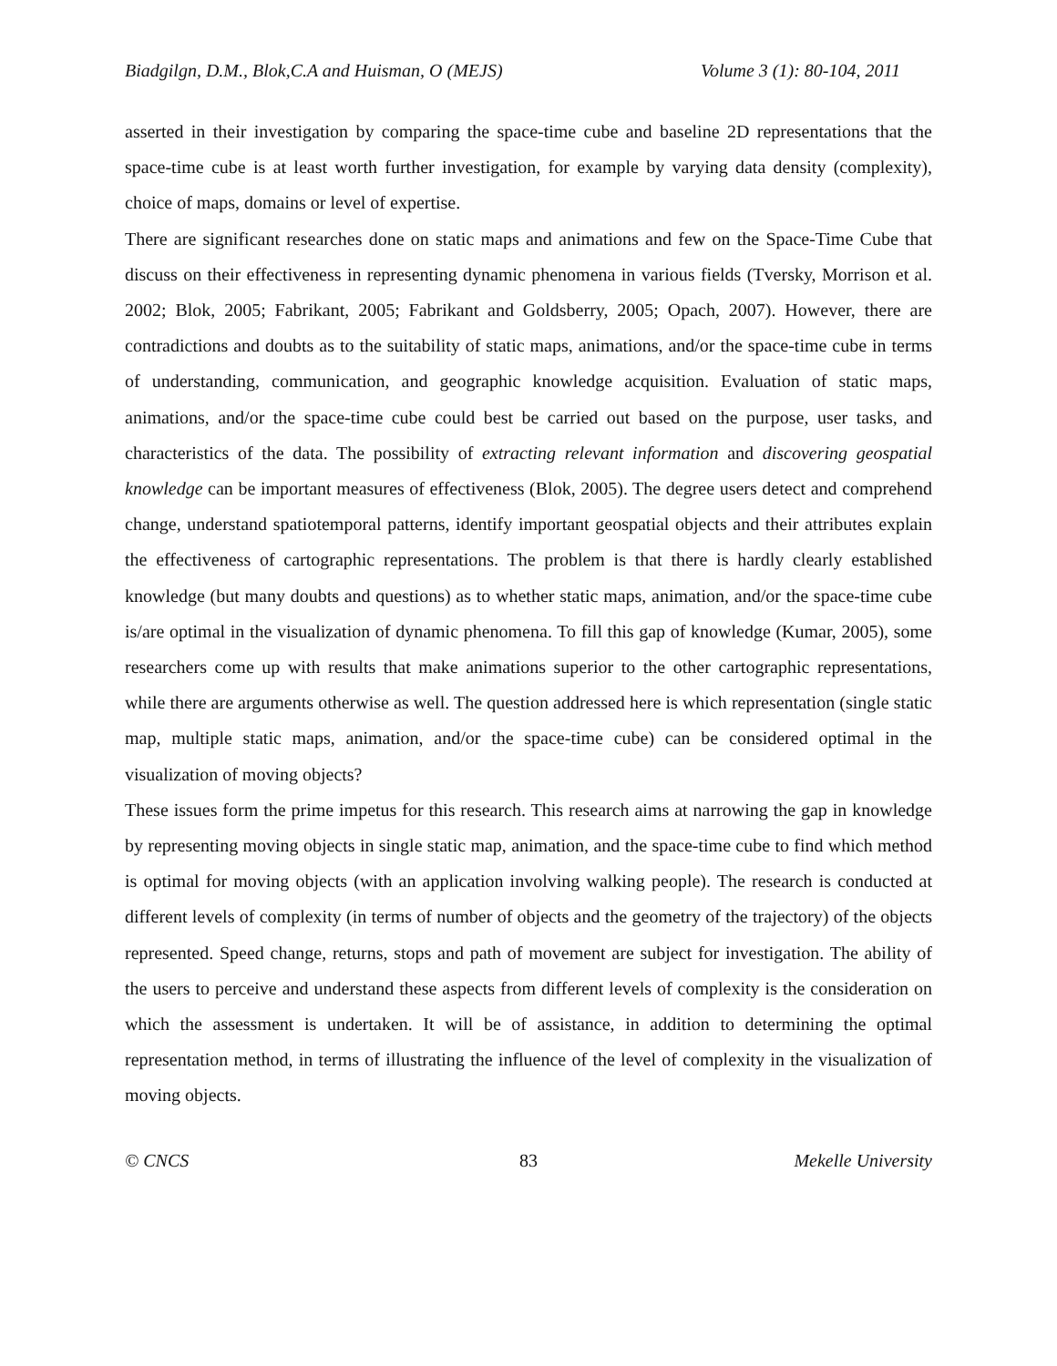Biadgilgn, D.M., Blok,C.A and Huisman, O (MEJS) Volume 3 (1): 80-104, 2011
asserted in their investigation by comparing the space-time cube and baseline 2D representations that the space-time cube is at least worth further investigation, for example by varying data density (complexity), choice of maps, domains or level of expertise.
There are significant researches done on static maps and animations and few on the Space-Time Cube that discuss on their effectiveness in representing dynamic phenomena in various fields (Tversky, Morrison et al. 2002; Blok, 2005; Fabrikant, 2005; Fabrikant and Goldsberry, 2005; Opach, 2007). However, there are contradictions and doubts as to the suitability of static maps, animations, and/or the space-time cube in terms of understanding, communication, and geographic knowledge acquisition. Evaluation of static maps, animations, and/or the space-time cube could best be carried out based on the purpose, user tasks, and characteristics of the data. The possibility of extracting relevant information and discovering geospatial knowledge can be important measures of effectiveness (Blok, 2005). The degree users detect and comprehend change, understand spatiotemporal patterns, identify important geospatial objects and their attributes explain the effectiveness of cartographic representations. The problem is that there is hardly clearly established knowledge (but many doubts and questions) as to whether static maps, animation, and/or the space-time cube is/are optimal in the visualization of dynamic phenomena. To fill this gap of knowledge (Kumar, 2005), some researchers come up with results that make animations superior to the other cartographic representations, while there are arguments otherwise as well. The question addressed here is which representation (single static map, multiple static maps, animation, and/or the space-time cube) can be considered optimal in the visualization of moving objects?
These issues form the prime impetus for this research. This research aims at narrowing the gap in knowledge by representing moving objects in single static map, animation, and the space-time cube to find which method is optimal for moving objects (with an application involving walking people). The research is conducted at different levels of complexity (in terms of number of objects and the geometry of the trajectory) of the objects represented. Speed change, returns, stops and path of movement are subject for investigation. The ability of the users to perceive and understand these aspects from different levels of complexity is the consideration on which the assessment is undertaken. It will be of assistance, in addition to determining the optimal representation method, in terms of illustrating the influence of the level of complexity in the visualization of moving objects.
© CNCS 83 Mekelle University